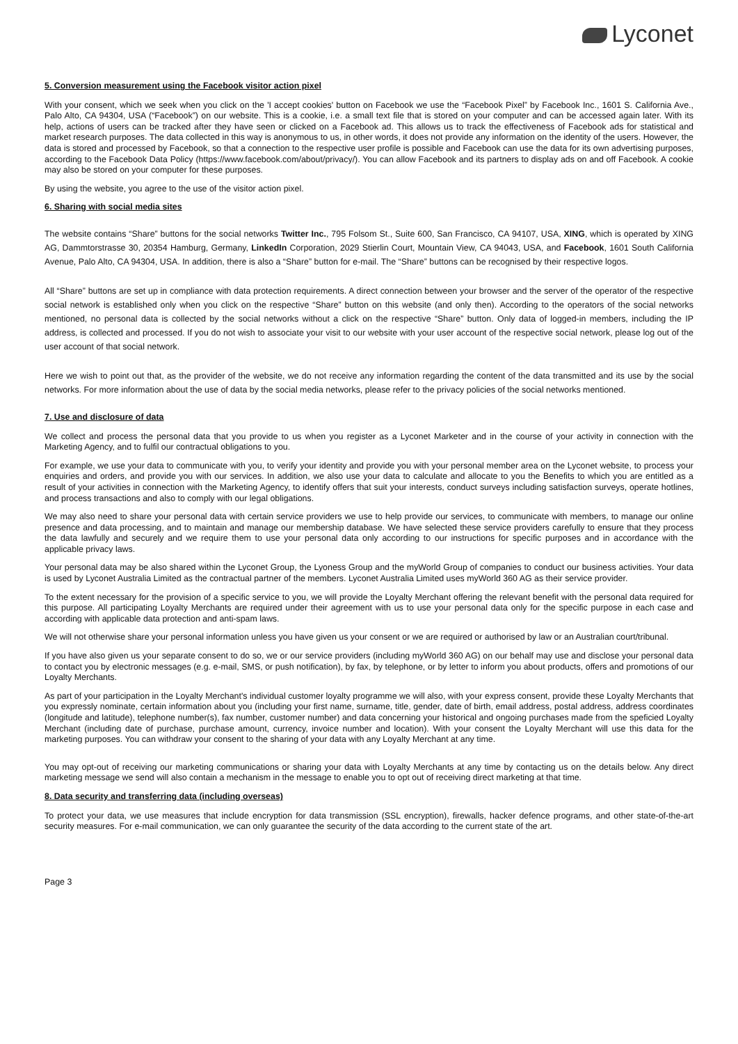Lyconet
5. Conversion measurement using the Facebook visitor action pixel
With your consent, which we seek when you click on the 'I accept cookies' button on Facebook we use the “Facebook Pixel” by Facebook Inc., 1601 S. California Ave., Palo Alto, CA 94304, USA (“Facebook”) on our website. This is a cookie, i.e. a small text file that is stored on your computer and can be accessed again later. With its help, actions of users can be tracked after they have seen or clicked on a Facebook ad. This allows us to track the effectiveness of Facebook ads for statistical and market research purposes. The data collected in this way is anonymous to us, in other words, it does not provide any information on the identity of the users. However, the data is stored and processed by Facebook, so that a connection to the respective user profile is possible and Facebook can use the data for its own advertising purposes, according to the Facebook Data Policy (https://www.facebook.com/about/privacy/). You can allow Facebook and its partners to display ads on and off Facebook. A cookie may also be stored on your computer for these purposes.
By using the website, you agree to the use of the visitor action pixel.
6. Sharing with social media sites
The website contains “Share” buttons for the social networks Twitter Inc., 795 Folsom St., Suite 600, San Francisco, CA 94107, USA, XING, which is operated by XING AG, Dammtorstrasse 30, 20354 Hamburg, Germany, LinkedIn Corporation, 2029 Stierlin Court, Mountain View, CA 94043, USA, and Facebook, 1601 South California Avenue, Palo Alto, CA 94304, USA. In addition, there is also a “Share” button for e-mail. The “Share” buttons can be recognised by their respective logos.
All “Share” buttons are set up in compliance with data protection requirements. A direct connection between your browser and the server of the operator of the respective social network is established only when you click on the respective “Share” button on this website (and only then). According to the operators of the social networks mentioned, no personal data is collected by the social networks without a click on the respective “Share” button. Only data of logged-in members, including the IP address, is collected and processed. If you do not wish to associate your visit to our website with your user account of the respective social network, please log out of the user account of that social network.
Here we wish to point out that, as the provider of the website, we do not receive any information regarding the content of the data transmitted and its use by the social networks. For more information about the use of data by the social media networks, please refer to the privacy policies of the social networks mentioned.
7. Use and disclosure of data
We collect and process the personal data that you provide to us when you register as a Lyconet Marketer and in the course of your activity in connection with the Marketing Agency, and to fulfil our contractual obligations to you.
For example, we use your data to communicate with you, to verify your identity and provide you with your personal member area on the Lyconet website, to process your enquiries and orders, and provide you with our services. In addition, we also use your data to calculate and allocate to you the Benefits to which you are entitled as a result of your activities in connection with the Marketing Agency, to identify offers that suit your interests, conduct surveys including satisfaction surveys, operate hotlines, and process transactions and also to comply with our legal obligations.
We may also need to share your personal data with certain service providers we use to help provide our services, to communicate with members, to manage our online presence and data processing, and to maintain and manage our membership database. We have selected these service providers carefully to ensure that they process the data lawfully and securely and we require them to use your personal data only according to our instructions for specific purposes and in accordance with the applicable privacy laws.
Your personal data may be also shared within the Lyconet Group, the Lyoness Group and the myWorld Group of companies to conduct our business activities. Your data is used by Lyconet Australia Limited as the contractual partner of the members. Lyconet Australia Limited uses myWorld 360 AG as their service provider.
To the extent necessary for the provision of a specific service to you, we will provide the Loyalty Merchant offering the relevant benefit with the personal data required for this purpose. All participating Loyalty Merchants are required under their agreement with us to use your personal data only for the specific purpose in each case and according with applicable data protection and anti-spam laws.
We will not otherwise share your personal information unless you have given us your consent or we are required or authorised by law or an Australian court/tribunal.
If you have also given us your separate consent to do so, we or our service providers (including myWorld 360 AG) on our behalf may use and disclose your personal data to contact you by electronic messages (e.g. e-mail, SMS, or push notification), by fax, by telephone, or by letter to inform you about products, offers and promotions of our Loyalty Merchants.
As part of your participation in the Loyalty Merchant's individual customer loyalty programme we will also, with your express consent, provide these Loyalty Merchants that you expressly nominate, certain information about you (including your first name, surname, title, gender, date of birth, email address, postal address, address coordinates (longitude and latitude), telephone number(s), fax number, customer number) and data concerning your historical and ongoing purchases made from the speficied Loyalty Merchant (including date of purchase, purchase amount, currency, invoice number and location). With your consent the Loyalty Merchant will use this data for the marketing purposes. You can withdraw your consent to the sharing of your data with any Loyalty Merchant at any time.
You may opt-out of receiving our marketing communications or sharing your data with Loyalty Merchants at any time by contacting us on the details below. Any direct marketing message we send will also contain a mechanism in the message to enable you to opt out of receiving direct marketing at that time.
8. Data security and transferring data (including overseas)
To protect your data, we use measures that include encryption for data transmission (SSL encryption), firewalls, hacker defence programs, and other state-of-the-art security measures. For e-mail communication, we can only guarantee the security of the data according to the current state of the art.
Page 3